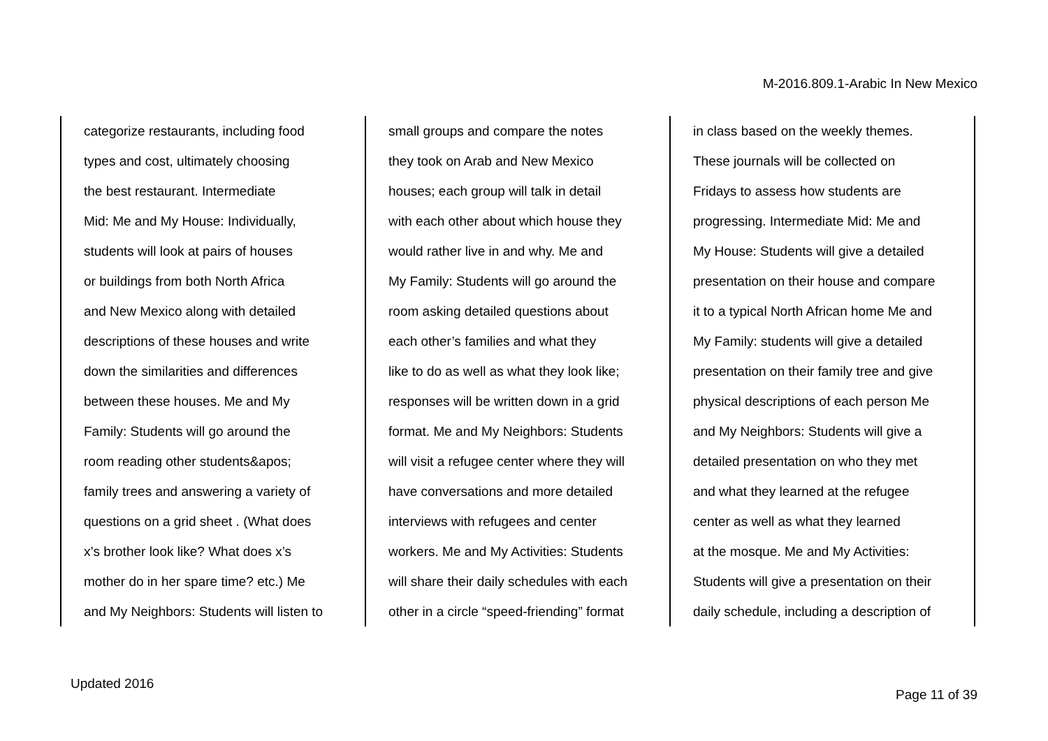M-2016.809.1-Arabic In New Mexico
| categorize restaurants, including food types and cost, ultimately choosing the best restaurant. Intermediate Mid: Me and My House: Individually, students will look at pairs of houses or buildings from both North Africa and New Mexico along with detailed descriptions of these houses and write down the similarities and differences between these houses. Me and My Family: Students will go around the room reading other students&apos; family trees and answering a variety of questions on a grid sheet . (What does x’s brother look like? What does x’s mother do in her spare time? etc.) Me and My Neighbors: Students will listen to | small groups and compare the notes they took on Arab and New Mexico houses; each group will talk in detail with each other about which house they would rather live in and why. Me and My Family: Students will go around the room asking detailed questions about each other’s families and what they like to do as well as what they look like; responses will be written down in a grid format. Me and My Neighbors: Students will visit a refugee center where they will have conversations and more detailed interviews with refugees and center workers. Me and My Activities: Students will share their daily schedules with each other in a circle “speed-friending” format | in class based on the weekly themes. These journals will be collected on Fridays to assess how students are progressing. Intermediate Mid: Me and My House: Students will give a detailed presentation on their house and compare it to a typical North African home Me and My Family: students will give a detailed presentation on their family tree and give physical descriptions of each person Me and My Neighbors: Students will give a detailed presentation on who they met and what they learned at the refugee center as well as what they learned at the mosque. Me and My Activities: Students will give a presentation on their daily schedule, including a description of |
Updated 2016
Page 11 of 39